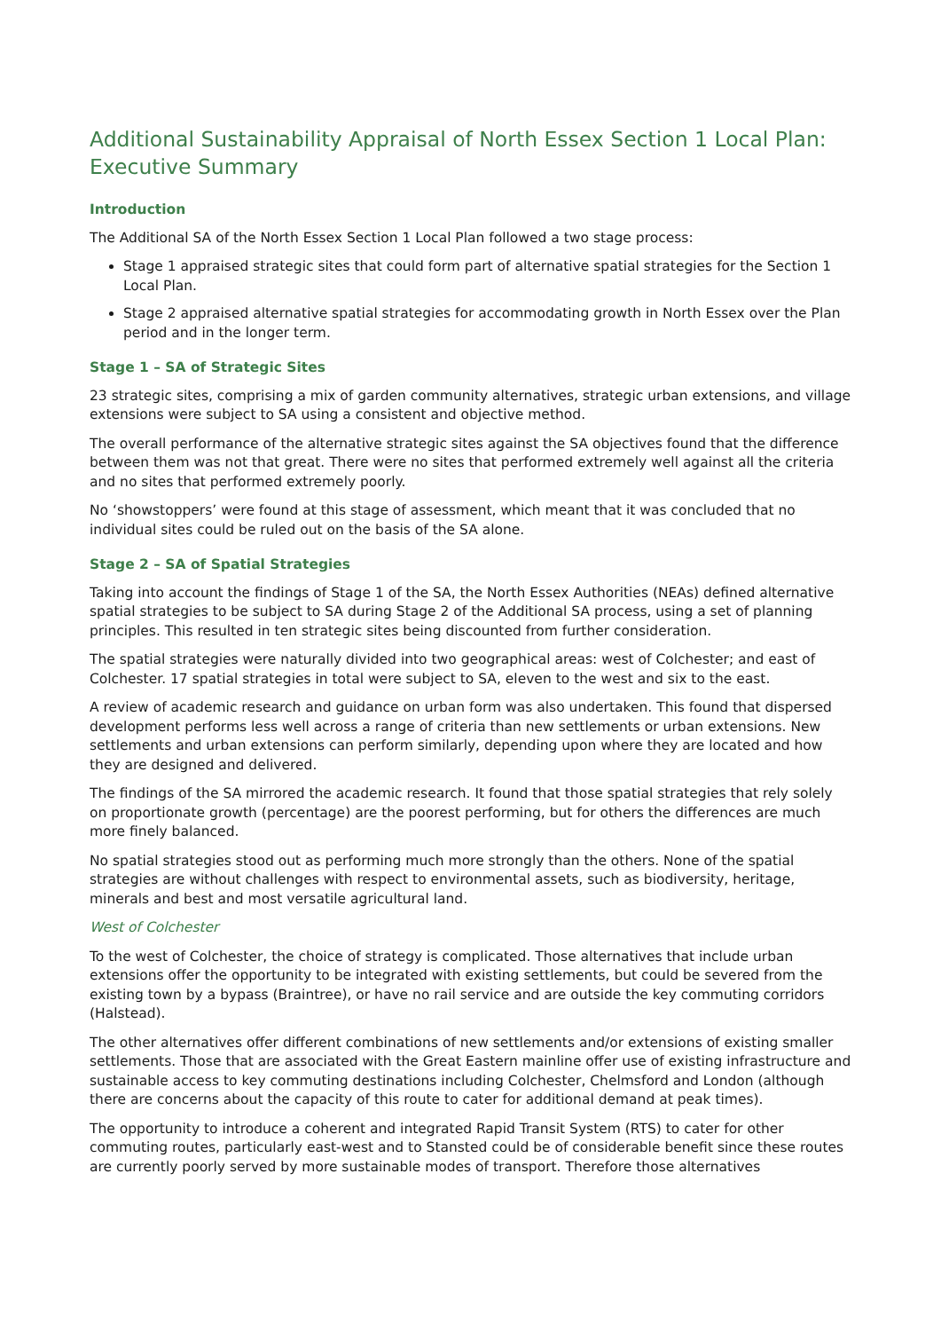Additional Sustainability Appraisal of North Essex Section 1 Local Plan: Executive Summary
Introduction
The Additional SA of the North Essex Section 1 Local Plan followed a two stage process:
Stage 1 appraised strategic sites that could form part of alternative spatial strategies for the Section 1 Local Plan.
Stage 2 appraised alternative spatial strategies for accommodating growth in North Essex over the Plan period and in the longer term.
Stage 1 – SA of Strategic Sites
23 strategic sites, comprising a mix of garden community alternatives, strategic urban extensions, and village extensions were subject to SA using a consistent and objective method.
The overall performance of the alternative strategic sites against the SA objectives found that the difference between them was not that great. There were no sites that performed extremely well against all the criteria and no sites that performed extremely poorly.
No ‘showstoppers’ were found at this stage of assessment, which meant that it was concluded that no individual sites could be ruled out on the basis of the SA alone.
Stage 2 – SA of Spatial Strategies
Taking into account the findings of Stage 1 of the SA, the North Essex Authorities (NEAs) defined alternative spatial strategies to be subject to SA during Stage 2 of the Additional SA process, using a set of planning principles. This resulted in ten strategic sites being discounted from further consideration.
The spatial strategies were naturally divided into two geographical areas: west of Colchester; and east of Colchester. 17 spatial strategies in total were subject to SA, eleven to the west and six to the east.
A review of academic research and guidance on urban form was also undertaken. This found that dispersed development performs less well across a range of criteria than new settlements or urban extensions. New settlements and urban extensions can perform similarly, depending upon where they are located and how they are designed and delivered.
The findings of the SA mirrored the academic research. It found that those spatial strategies that rely solely on proportionate growth (percentage) are the poorest performing, but for others the differences are much more finely balanced.
No spatial strategies stood out as performing much more strongly than the others. None of the spatial strategies are without challenges with respect to environmental assets, such as biodiversity, heritage, minerals and best and most versatile agricultural land.
West of Colchester
To the west of Colchester, the choice of strategy is complicated. Those alternatives that include urban extensions offer the opportunity to be integrated with existing settlements, but could be severed from the existing town by a bypass (Braintree), or have no rail service and are outside the key commuting corridors (Halstead).
The other alternatives offer different combinations of new settlements and/or extensions of existing smaller settlements. Those that are associated with the Great Eastern mainline offer use of existing infrastructure and sustainable access to key commuting destinations including Colchester, Chelmsford and London (although there are concerns about the capacity of this route to cater for additional demand at peak times).
The opportunity to introduce a coherent and integrated Rapid Transit System (RTS) to cater for other commuting routes, particularly east-west and to Stansted could be of considerable benefit since these routes are currently poorly served by more sustainable modes of transport. Therefore those alternatives